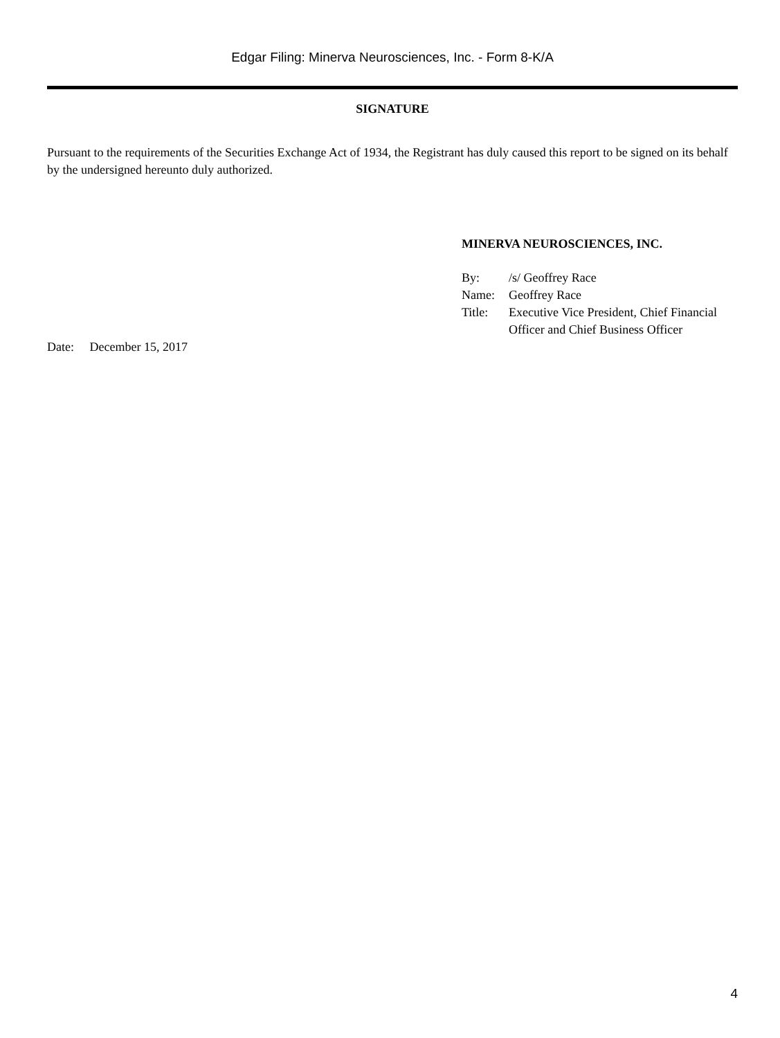Edgar Filing: Minerva Neurosciences, Inc. - Form 8-K/A
SIGNATURE
Pursuant to the requirements of the Securities Exchange Act of 1934, the Registrant has duly caused this report to be signed on its behalf by the undersigned hereunto duly authorized.
MINERVA NEUROSCIENCES, INC.
| By: | /s/ Geoffrey Race |
| Name: | Geoffrey Race |
| Title: | Executive Vice President, Chief Financial Officer and Chief Business Officer |
Date: December 15, 2017
4